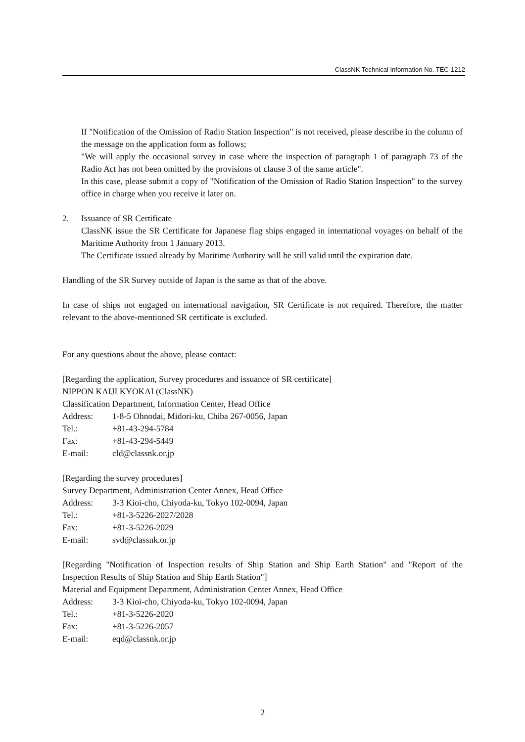ClassNK Technical Information No. TEC-1212
If "Notification of the Omission of Radio Station Inspection" is not received, please describe in the column of the message on the application form as follows;
"We will apply the occasional survey in case where the inspection of paragraph 1 of paragraph 73 of the Radio Act has not been omitted by the provisions of clause 3 of the same article".
In this case, please submit a copy of "Notification of the Omission of Radio Station Inspection" to the survey office in charge when you receive it later on.
2. Issuance of SR Certificate
ClassNK issue the SR Certificate for Japanese flag ships engaged in international voyages on behalf of the Maritime Authority from 1 January 2013.
The Certificate issued already by Maritime Authority will be still valid until the expiration date.
Handling of the SR Survey outside of Japan is the same as that of the above.
In case of ships not engaged on international navigation, SR Certificate is not required. Therefore, the matter relevant to the above-mentioned SR certificate is excluded.
For any questions about the above, please contact:
[Regarding the application, Survey procedures and issuance of SR certificate]
NIPPON KAIJI KYOKAI (ClassNK)
Classification Department, Information Center, Head Office
Address: 1-8-5 Ohnodai, Midori-ku, Chiba 267-0056, Japan
Tel.: +81-43-294-5784
Fax: +81-43-294-5449
E-mail: cld@classnk.or.jp
[Regarding the survey procedures]
Survey Department, Administration Center Annex, Head Office
Address: 3-3 Kioi-cho, Chiyoda-ku, Tokyo 102-0094, Japan
Tel.: +81-3-5226-2027/2028
Fax: +81-3-5226-2029
E-mail: svd@classnk.or.jp
[Regarding "Notification of Inspection results of Ship Station and Ship Earth Station" and "Report of the Inspection Results of Ship Station and Ship Earth Station"]
Material and Equipment Department, Administration Center Annex, Head Office
Address: 3-3 Kioi-cho, Chiyoda-ku, Tokyo 102-0094, Japan
Tel.: +81-3-5226-2020
Fax: +81-3-5226-2057
E-mail: eqd@classnk.or.jp
2